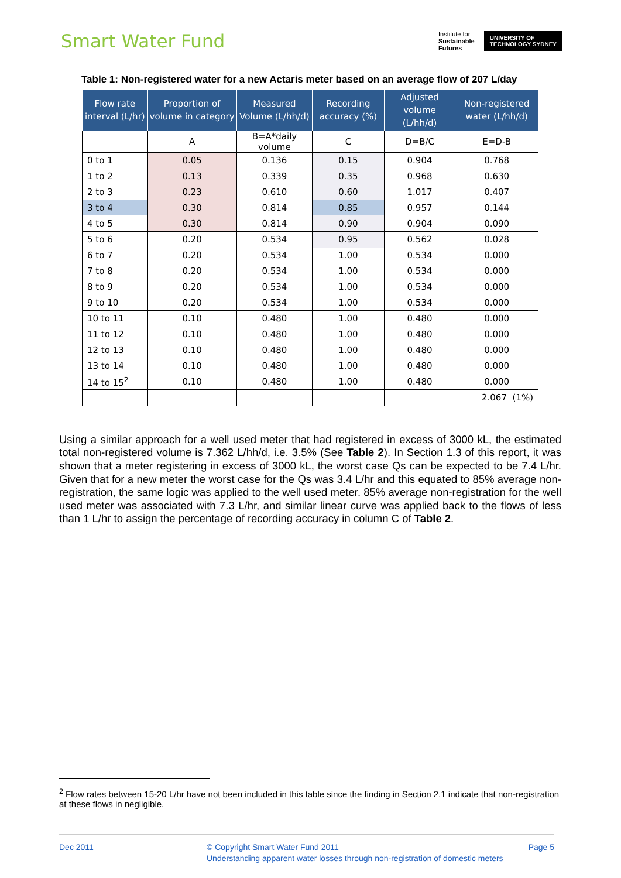Smart Water Fund
Institute for
Sustainable
Futures
UNIVERSITY OF
TECHNOLOGY SYDNEY
Table 1: Non-registered water for a new Actaris meter based on an average flow of 207 L/day
| Flow rate interval (L/hr) | Proportion of volume in category | Measured Volume (L/hh/d) | Recording accuracy (%) | Adjusted volume (L/hh/d) | Non-registered water (L/hh/d) |
| --- | --- | --- | --- | --- | --- |
| | A | B=A*daily volume | C | D=B/C | E=D-B |
| 0 to 1 | 0.05 | 0.136 | 0.15 | 0.904 | 0.768 |
| 1 to 2 | 0.13 | 0.339 | 0.35 | 0.968 | 0.630 |
| 2 to 3 | 0.23 | 0.610 | 0.60 | 1.017 | 0.407 |
| 3 to 4 | 0.30 | 0.814 | 0.85 | 0.957 | 0.144 |
| 4 to 5 | 0.30 | 0.814 | 0.90 | 0.904 | 0.090 |
| 5 to 6 | 0.20 | 0.534 | 0.95 | 0.562 | 0.028 |
| 6 to 7 | 0.20 | 0.534 | 1.00 | 0.534 | 0.000 |
| 7 to 8 | 0.20 | 0.534 | 1.00 | 0.534 | 0.000 |
| 8 to 9 | 0.20 | 0.534 | 1.00 | 0.534 | 0.000 |
| 9 to 10 | 0.20 | 0.534 | 1.00 | 0.534 | 0.000 |
| 10 to 11 | 0.10 | 0.480 | 1.00 | 0.480 | 0.000 |
| 11 to 12 | 0.10 | 0.480 | 1.00 | 0.480 | 0.000 |
| 12 to 13 | 0.10 | 0.480 | 1.00 | 0.480 | 0.000 |
| 13 to 14 | 0.10 | 0.480 | 1.00 | 0.480 | 0.000 |
| 14 to 15<sup>2</sup> | 0.10 | 0.480 | 1.00 | 0.480 | 0.000 |
| | | | | | 2.067 (1%) |
Using a similar approach for a well used meter that had registered in excess of 3000 kL, the estimated total non-registered volume is 7.362 L/hh/d, i.e. 3.5% (See Table 2). In Section 1.3 of this report, it was shown that a meter registering in excess of 3000 kL, the worst case Qs can be expected to be 7.4 L/hr. Given that for a new meter the worst case for the Qs was 3.4 L/hr and this equated to 85% average non-registration, the same logic was applied to the well used meter. 85% average non-registration for the well used meter was associated with 7.3 L/hr, and similar linear curve was applied back to the flows of less than 1 L/hr to assign the percentage of recording accuracy in column C of Table 2.
<sup>2</sup> Flow rates between 15-20 L/hr have not been included in this table since the finding in Section 2.1 indicate that non-registration at these flows in negligible.
Dec 2011 © Copyright Smart Water Fund 2011 –
Understanding apparent water losses through non-registration of domestic meters
Page 5